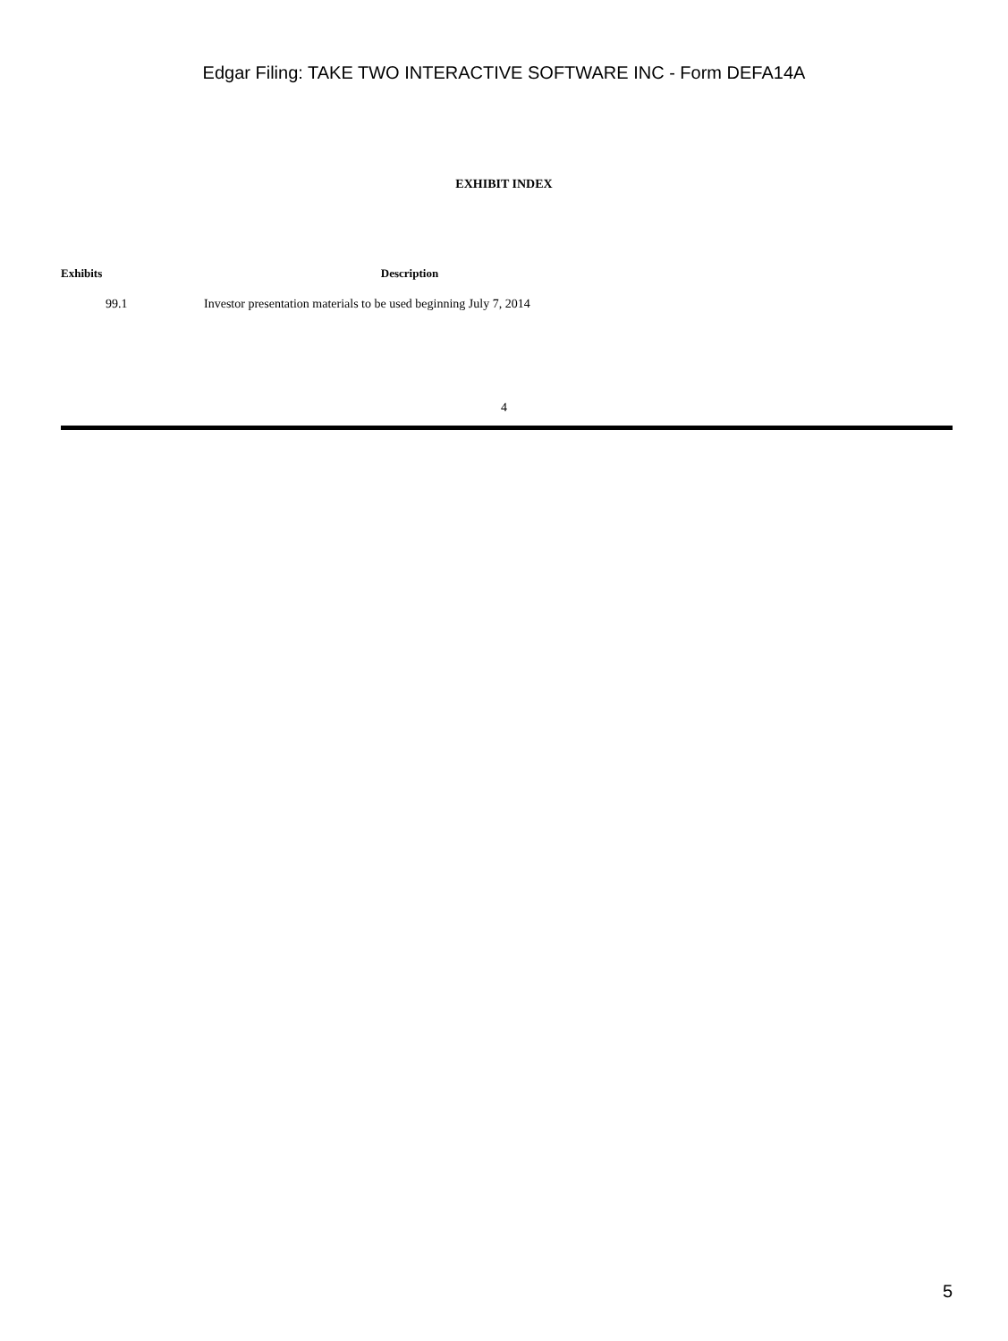Edgar Filing: TAKE TWO INTERACTIVE SOFTWARE INC - Form DEFA14A
EXHIBIT INDEX
| Exhibits | Description |
| --- | --- |
| 99.1 | Investor presentation materials to be used beginning July 7, 2014 |
4
5